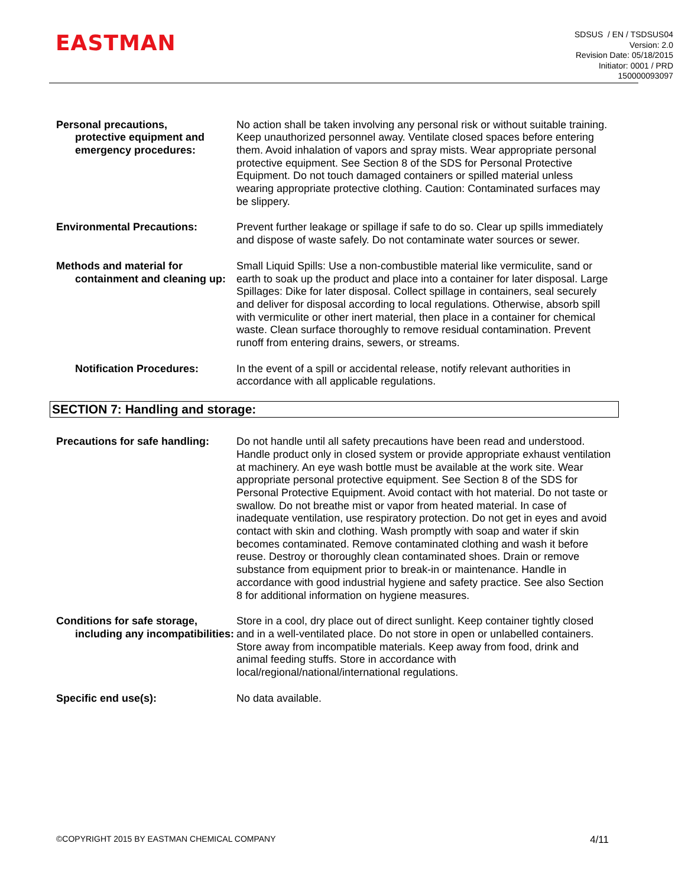EASTMAN
SDSUS / EN / TSDSUS04
Version: 2.0
Revision Date: 05/18/2015
Initiator: 0001 / PRD
150000093097
Personal precautions,
protective equipment and emergency procedures:
No action shall be taken involving any personal risk or without suitable training. Keep unauthorized personnel away. Ventilate closed spaces before entering them. Avoid inhalation of vapors and spray mists. Wear appropriate personal protective equipment. See Section 8 of the SDS for Personal Protective Equipment. Do not touch damaged containers or spilled material unless wearing appropriate protective clothing. Caution: Contaminated surfaces may be slippery.
Environmental Precautions: Prevent further leakage or spillage if safe to do so. Clear up spills immediately and dispose of waste safely. Do not contaminate water sources or sewer.
Methods and material for
containment and cleaning up:
Small Liquid Spills: Use a non-combustible material like vermiculite, sand or earth to soak up the product and place into a container for later disposal. Large Spillages: Dike for later disposal. Collect spillage in containers, seal securely and deliver for disposal according to local regulations. Otherwise, absorb spill with vermiculite or other inert material, then place in a container for chemical waste. Clean surface thoroughly to remove residual contamination. Prevent runoff from entering drains, sewers, or streams.
Notification Procedures: In the event of a spill or accidental release, notify relevant authorities in accordance with all applicable regulations.
SECTION 7: Handling and storage:
Precautions for safe handling:
Do not handle until all safety precautions have been read and understood. Handle product only in closed system or provide appropriate exhaust ventilation at machinery. An eye wash bottle must be available at the work site. Wear appropriate personal protective equipment. See Section 8 of the SDS for Personal Protective Equipment. Avoid contact with hot material. Do not taste or swallow. Do not breathe mist or vapor from heated material. In case of inadequate ventilation, use respiratory protection. Do not get in eyes and avoid contact with skin and clothing. Wash promptly with soap and water if skin becomes contaminated. Remove contaminated clothing and wash it before reuse. Destroy or thoroughly clean contaminated shoes. Drain or remove substance from equipment prior to break-in or maintenance. Handle in accordance with good industrial hygiene and safety practice. See also Section 8 for additional information on hygiene measures.
Conditions for safe storage,
including any incompatibilities:
Store in a cool, dry place out of direct sunlight. Keep container tightly closed and in a well-ventilated place. Do not store in open or unlabelled containers. Store away from incompatible materials. Keep away from food, drink and animal feeding stuffs. Store in accordance with local/regional/national/international regulations.
Specific end use(s): No data available.
©COPYRIGHT 2015 BY EASTMAN CHEMICAL COMPANY 4/11